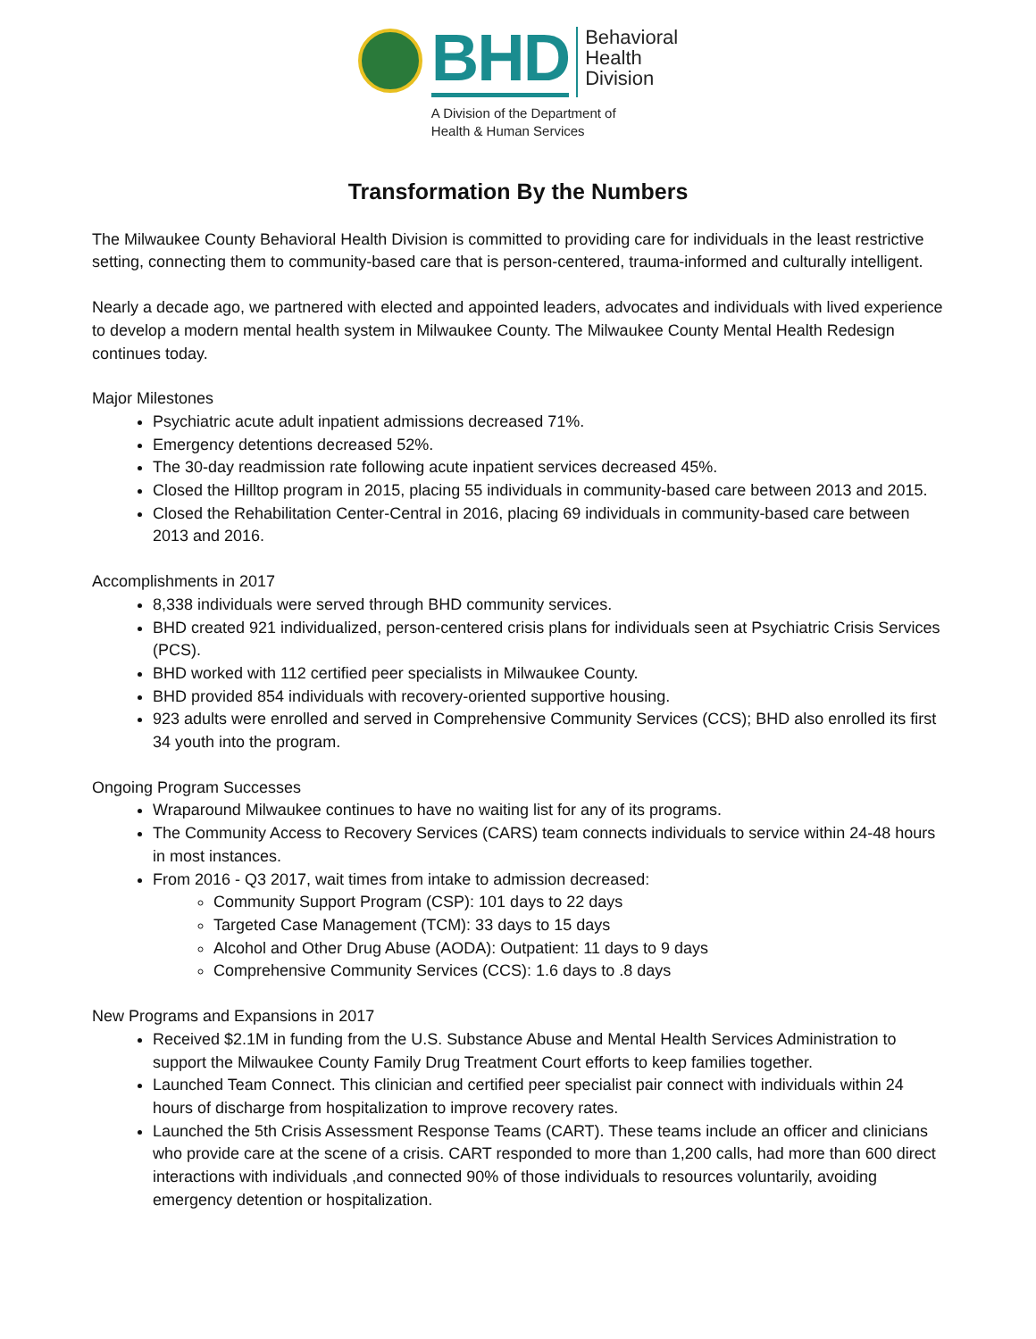BHD
Behavioral
Health
Division
A Division of the Department of
Health & Human Services
Transformation By the Numbers
The Milwaukee County Behavioral Health Division is committed to providing care for individuals in the least restrictive setting, connecting them to community-based care that is person-centered, trauma-informed and culturally intelligent.
Nearly a decade ago, we partnered with elected and appointed leaders, advocates and individuals with lived experience to develop a modern mental health system in Milwaukee County. The Milwaukee County Mental Health Redesign continues today.
Major Milestones
Psychiatric acute adult inpatient admissions decreased 71%.
Emergency detentions decreased 52%.
The 30-day readmission rate following acute inpatient services decreased 45%.
Closed the Hilltop program in 2015, placing 55 individuals in community-based care between 2013 and 2015.
Closed the Rehabilitation Center-Central in 2016, placing 69 individuals in community-based care between 2013 and 2016.
Accomplishments in 2017
8,338 individuals were served through BHD community services.
BHD created 921 individualized, person-centered crisis plans for individuals seen at Psychiatric Crisis Services (PCS).
BHD worked with 112 certified peer specialists in Milwaukee County.
BHD provided 854 individuals with recovery-oriented supportive housing.
923 adults were enrolled and served in Comprehensive Community Services (CCS); BHD also enrolled its first 34 youth into the program.
Ongoing Program Successes
Wraparound Milwaukee continues to have no waiting list for any of its programs.
The Community Access to Recovery Services (CARS) team connects individuals to service within 24-48 hours in most instances.
From 2016 - Q3 2017, wait times from intake to admission decreased:
Community Support Program (CSP): 101 days to 22 days
Targeted Case Management (TCM): 33 days to 15 days
Alcohol and Other Drug Abuse (AODA): Outpatient: 11 days to 9 days
Comprehensive Community Services (CCS): 1.6 days to .8 days
New Programs and Expansions in 2017
Received $2.1M in funding from the U.S. Substance Abuse and Mental Health Services Administration to support the Milwaukee County Family Drug Treatment Court efforts to keep families together.
Launched Team Connect. This clinician and certified peer specialist pair connect with individuals within 24 hours of discharge from hospitalization to improve recovery rates.
Launched the 5th Crisis Assessment Response Teams (CART). These teams include an officer and clinicians who provide care at the scene of a crisis. CART responded to more than 1,200 calls, had more than 600 direct interactions with individuals ,and connected 90% of those individuals to resources voluntarily, avoiding emergency detention or hospitalization.